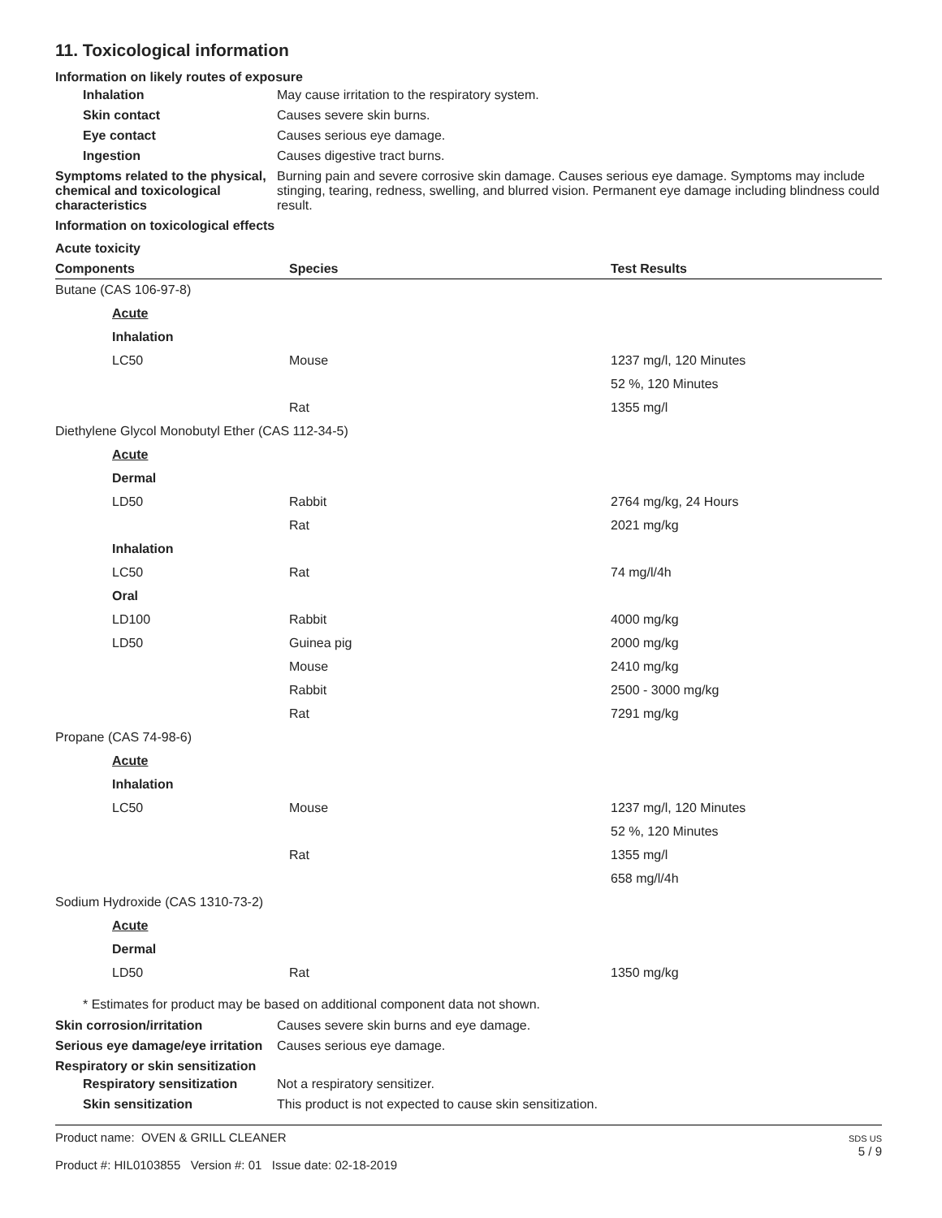11. Toxicological information
Information on likely routes of exposure
Inhalation May cause irritation to the respiratory system.
Skin contact Causes severe skin burns.
Eye contact Causes serious eye damage.
Ingestion Causes digestive tract burns.
Symptoms related to the physical, chemical and toxicological characteristics
Burning pain and severe corrosive skin damage. Causes serious eye damage. Symptoms may include stinging, tearing, redness, swelling, and blurred vision. Permanent eye damage including blindness could result.
Information on toxicological effects
Acute toxicity
| Components | Species | Test Results |
| --- | --- | --- |
| Butane (CAS 106-97-8) | | |
| Acute | | |
| Inhalation | | |
| LC50 | Mouse | 1237 mg/l, 120 Minutes |
| | | 52 %, 120 Minutes |
| | Rat | 1355 mg/l |
| Diethylene Glycol Monobutyl Ether (CAS 112-34-5) | | |
| Acute | | |
| Dermal | | |
| LD50 | Rabbit | 2764 mg/kg, 24 Hours |
| | Rat | 2021 mg/kg |
| Inhalation | | |
| LC50 | Rat | 74 mg/l/4h |
| Oral | | |
| LD100 | Rabbit | 4000 mg/kg |
| LD50 | Guinea pig | 2000 mg/kg |
| | Mouse | 2410 mg/kg |
| | Rabbit | 2500 - 3000 mg/kg |
| | Rat | 7291 mg/kg |
| Propane (CAS 74-98-6) | | |
| Acute | | |
| Inhalation | | |
| LC50 | Mouse | 1237 mg/l, 120 Minutes |
| | | 52 %, 120 Minutes |
| | Rat | 1355 mg/l |
| | | 658 mg/l/4h |
| Sodium Hydroxide (CAS 1310-73-2) | | |
| Acute | | |
| Dermal | | |
| LD50 | Rat | 1350 mg/kg |
* Estimates for product may be based on additional component data not shown.
Skin corrosion/irritation Causes severe skin burns and eye damage.
Serious eye damage/eye irritation
Causes serious eye damage.
Respiratory or skin sensitization
Respiratory sensitization
Not a respiratory sensitizer.
Skin sensitization This product is not expected to cause skin sensitization.
Product name: OVEN & GRILL CLEANER
Product #: HIL0103855 Version #: 01 Issue date: 02-18-2019
SDS US
5 / 9